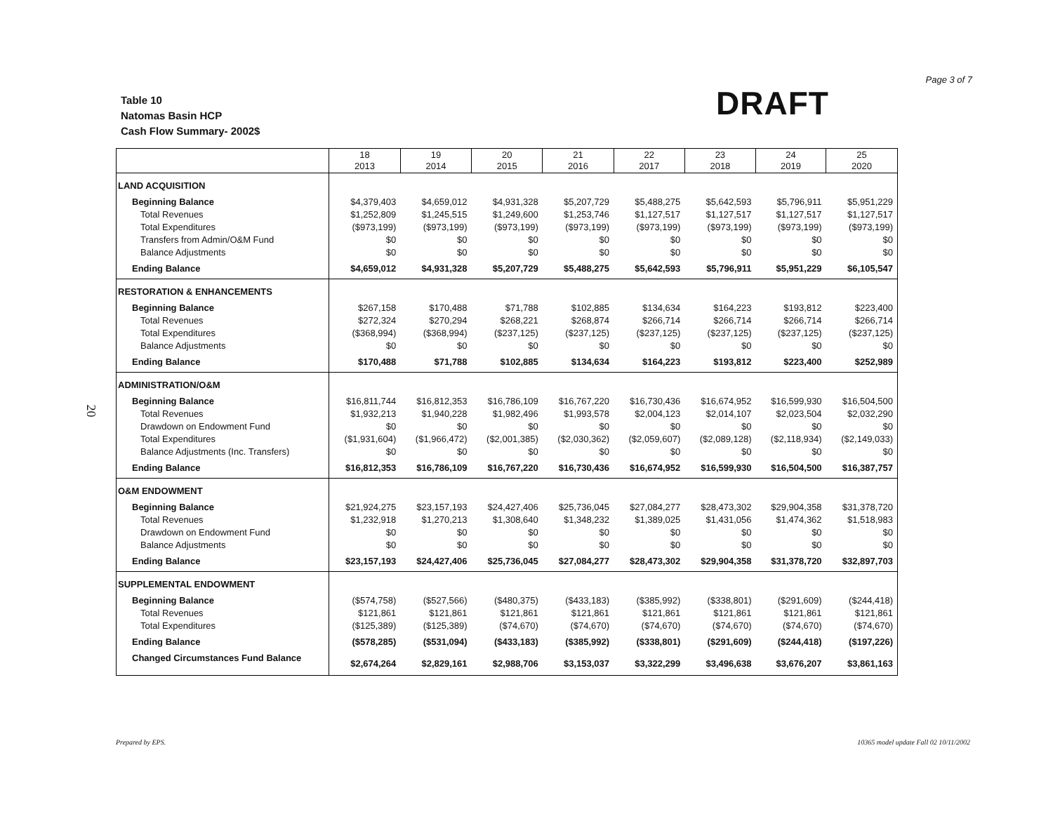Page 3 of 7
Table 10
Natomas Basin HCP
Cash Flow Summary- 2002$
DRAFT
20
| | 18 2013 | 19 2014 | 20 2015 | 21 2016 | 22 2017 | 23 2018 | 24 2019 | 25 2020 |
| --- | --- | --- | --- | --- | --- | --- | --- | --- |
| LAND ACQUISITION | | | | | | | | |
| Beginning Balance | $4,379,403 | $4,659,012 | $4,931,328 | $5,207,729 | $5,488,275 | $5,642,593 | $5,796,911 | $5,951,229 |
| Total Revenues | $1,252,809 | $1,245,515 | $1,249,600 | $1,253,746 | $1,127,517 | $1,127,517 | $1,127,517 | $1,127,517 |
| Total Expenditures | ($973,199) | ($973,199) | ($973,199) | ($973,199) | ($973,199) | ($973,199) | ($973,199) | ($973,199) |
| Transfers from Admin/O&M Fund | $0 | $0 | $0 | $0 | $0 | $0 | $0 | $0 |
| Balance Adjustments | $0 | $0 | $0 | $0 | $0 | $0 | $0 | $0 |
| Ending Balance | $4,659,012 | $4,931,328 | $5,207,729 | $5,488,275 | $5,642,593 | $5,796,911 | $5,951,229 | $6,105,547 |
| RESTORATION & ENHANCEMENTS | | | | | | | | |
| Beginning Balance | $267,158 | $170,488 | $71,788 | $102,885 | $134,634 | $164,223 | $193,812 | $223,400 |
| Total Revenues | $272,324 | $270,294 | $268,221 | $268,874 | $266,714 | $266,714 | $266,714 | $266,714 |
| Total Expenditures | ($368,994) | ($368,994) | ($237,125) | ($237,125) | ($237,125) | ($237,125) | ($237,125) | ($237,125) |
| Balance Adjustments | $0 | $0 | $0 | $0 | $0 | $0 | $0 | $0 |
| Ending Balance | $170,488 | $71,788 | $102,885 | $134,634 | $164,223 | $193,812 | $223,400 | $252,989 |
| ADMINISTRATION/O&M | | | | | | | | |
| Beginning Balance | $16,811,744 | $16,812,353 | $16,786,109 | $16,767,220 | $16,730,436 | $16,674,952 | $16,599,930 | $16,504,500 |
| Total Revenues | $1,932,213 | $1,940,228 | $1,982,496 | $1,993,578 | $2,004,123 | $2,014,107 | $2,023,504 | $2,032,290 |
| Drawdown on Endowment Fund | $0 | $0 | $0 | $0 | $0 | $0 | $0 | $0 |
| Total Expenditures | ($1,931,604) | ($1,966,472) | ($2,001,385) | ($2,030,362) | ($2,059,607) | ($2,089,128) | ($2,118,934) | ($2,149,033) |
| Balance Adjustments (Inc. Transfers) | $0 | $0 | $0 | $0 | $0 | $0 | $0 | $0 |
| Ending Balance | $16,812,353 | $16,786,109 | $16,767,220 | $16,730,436 | $16,674,952 | $16,599,930 | $16,504,500 | $16,387,757 |
| O&M ENDOWMENT | | | | | | | | |
| Beginning Balance | $21,924,275 | $23,157,193 | $24,427,406 | $25,736,045 | $27,084,277 | $28,473,302 | $29,904,358 | $31,378,720 |
| Total Revenues | $1,232,918 | $1,270,213 | $1,308,640 | $1,348,232 | $1,389,025 | $1,431,056 | $1,474,362 | $1,518,983 |
| Drawdown on Endowment Fund | $0 | $0 | $0 | $0 | $0 | $0 | $0 | $0 |
| Balance Adjustments | $0 | $0 | $0 | $0 | $0 | $0 | $0 | $0 |
| Ending Balance | $23,157,193 | $24,427,406 | $25,736,045 | $27,084,277 | $28,473,302 | $29,904,358 | $31,378,720 | $32,897,703 |
| SUPPLEMENTAL ENDOWMENT | | | | | | | | |
| Beginning Balance | ($574,758) | ($527,566) | ($480,375) | ($433,183) | ($385,992) | ($338,801) | ($291,609) | ($244,418) |
| Total Revenues | $121,861 | $121,861 | $121,861 | $121,861 | $121,861 | $121,861 | $121,861 | $121,861 |
| Total Expenditures | ($125,389) | ($125,389) | ($74,670) | ($74,670) | ($74,670) | ($74,670) | ($74,670) | ($74,670) |
| Ending Balance | ($578,285) | ($531,094) | ($433,183) | ($385,992) | ($338,801) | ($291,609) | ($244,418) | ($197,226) |
| Changed Circumstances Fund Balance | $2,674,264 | $2,829,161 | $2,988,706 | $3,153,037 | $3,322,299 | $3,496,638 | $3,676,207 | $3,861,163 |
Prepared by EPS.
10365 model update Fall 02 10/11/2002